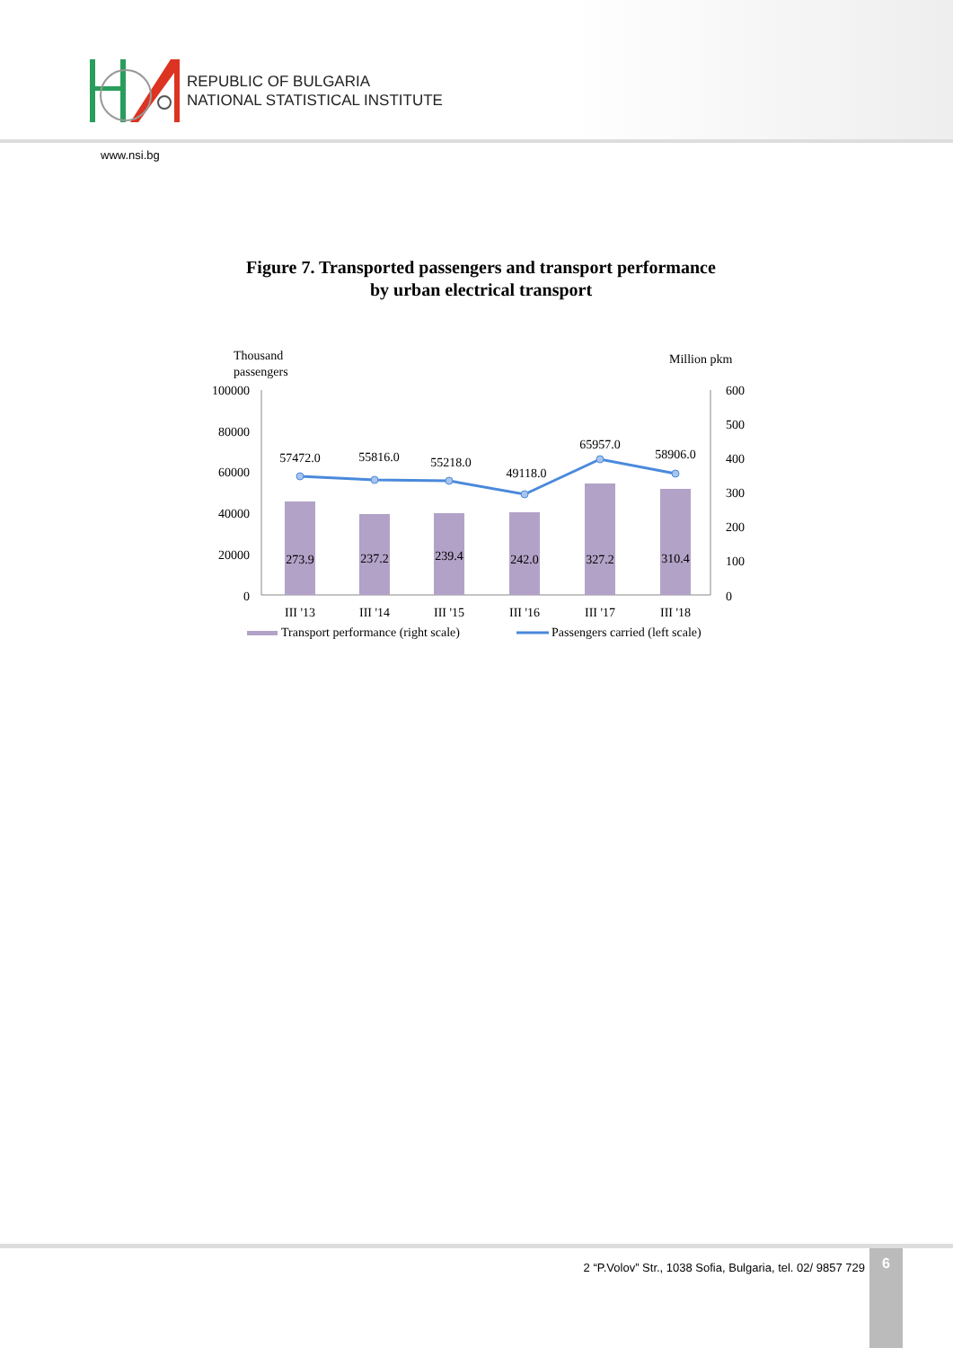REPUBLIC OF BULGARIA
NATIONAL STATISTICAL INSTITUTE
www.nsi.bg
Figure 7. Transported passengers and transport performance
by urban electrical transport
Thousand
passengers
Million pkm
100000
80000
60000
40000
20000
0
600
500
400
300
200
100
0
273.9
237.2
239.4
242.0
327.2
310.4
57472.0
55816.0
55218.0
49118.0
65957.0
58906.0
III '13
III '14
III '15
III '16
III '17
III '18
Transport performance (right scale)
Passengers carried (left scale)
2 “P.Volov” Str., 1038 Sofia, Bulgaria, tel. 02/ 9857 729
6